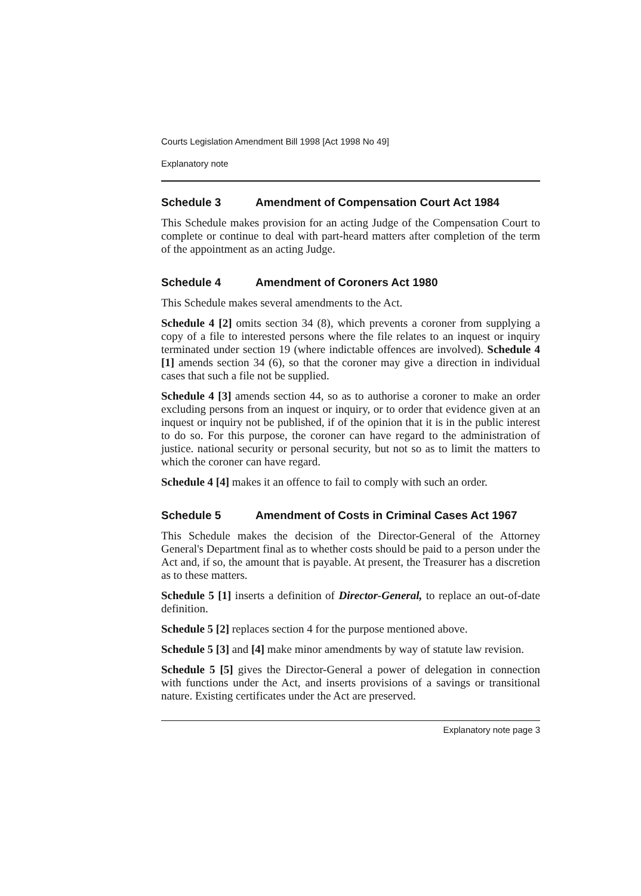Courts Legislation Amendment Bill 1998 [Act 1998 No 49]
Explanatory note
Schedule 3 Amendment of Compensation Court Act 1984
This Schedule makes provision for an acting Judge of the Compensation Court to complete or continue to deal with part-heard matters after completion of the term of the appointment as an acting Judge.
Schedule 4 Amendment of Coroners Act 1980
This Schedule makes several amendments to the Act.
Schedule 4 [2] omits section 34 (8), which prevents a coroner from supplying a copy of a file to interested persons where the file relates to an inquest or inquiry terminated under section 19 (where indictable offences are involved). Schedule 4 [1] amends section 34 (6), so that the coroner may give a direction in individual cases that such a file not be supplied.
Schedule 4 [3] amends section 44, so as to authorise a coroner to make an order excluding persons from an inquest or inquiry, or to order that evidence given at an inquest or inquiry not be published, if of the opinion that it is in the public interest to do so. For this purpose, the coroner can have regard to the administration of justice. national security or personal security, but not so as to limit the matters to which the coroner can have regard.
Schedule 4 [4] makes it an offence to fail to comply with such an order.
Schedule 5 Amendment of Costs in Criminal Cases Act 1967
This Schedule makes the decision of the Director-General of the Attorney General's Department final as to whether costs should be paid to a person under the Act and, if so, the amount that is payable. At present, the Treasurer has a discretion as to these matters.
Schedule 5 [1] inserts a definition of Director-General, to replace an out-of-date definition.
Schedule 5 [2] replaces section 4 for the purpose mentioned above.
Schedule 5 [3] and [4] make minor amendments by way of statute law revision.
Schedule 5 [5] gives the Director-General a power of delegation in connection with functions under the Act, and inserts provisions of a savings or transitional nature. Existing certificates under the Act are preserved.
Explanatory note page 3